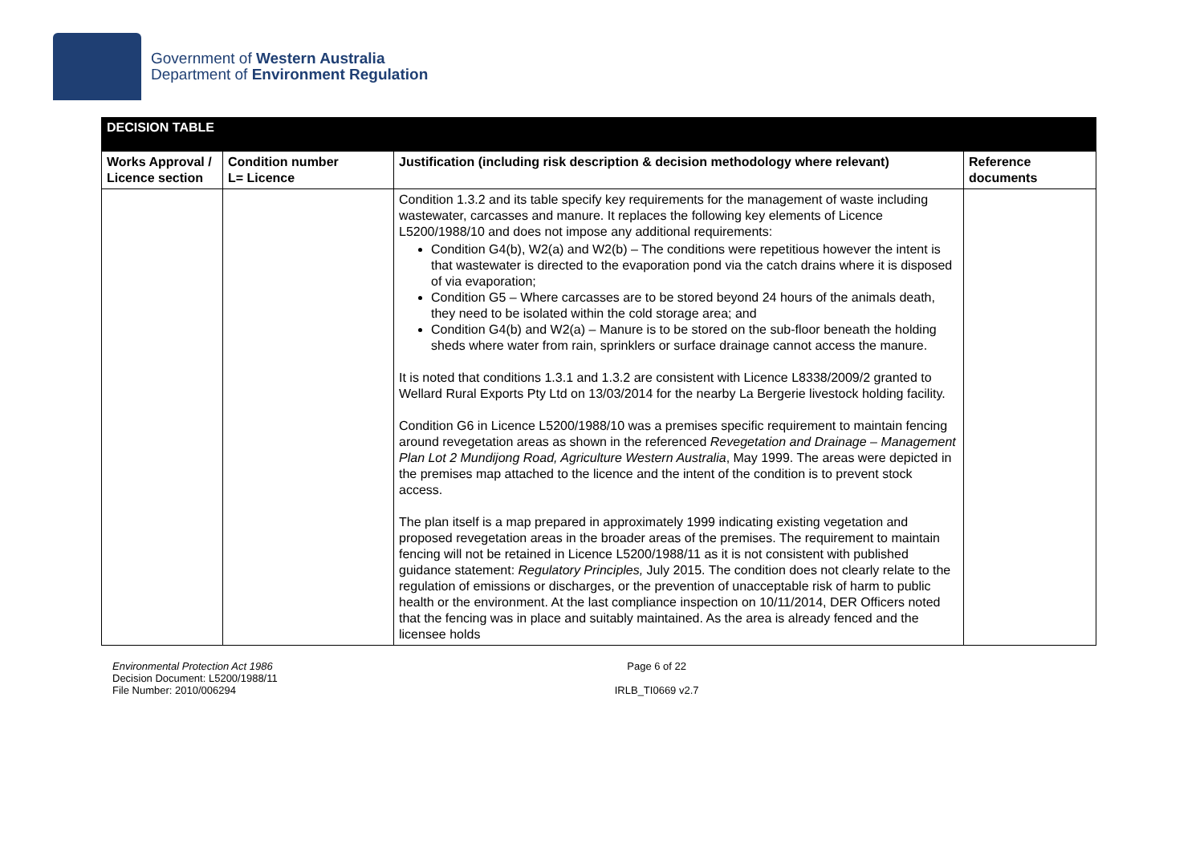Government of Western Australia
Department of Environment Regulation
| DECISION TABLE | | | |
| --- | --- | --- | --- |
| Works Approval / Licence section | Condition number L= Licence | Justification (including risk description & decision methodology where relevant) | Reference documents |
| | | Condition 1.3.2 and its table specify key requirements for the management of waste including wastewater, carcasses and manure. It replaces the following key elements of Licence L5200/1988/10 and does not impose any additional requirements: Condition G4(b), W2(a) and W2(b) – The conditions were repetitious however the intent is that wastewater is directed to the evaporation pond via the catch drains where it is disposed of via evaporation; Condition G5 – Where carcasses are to be stored beyond 24 hours of the animals death, they need to be isolated within the cold storage area; and Condition G4(b) and W2(a) – Manure is to be stored on the sub-floor beneath the holding sheds where water from rain, sprinklers or surface drainage cannot access the manure. It is noted that conditions 1.3.1 and 1.3.2 are consistent with Licence L8338/2009/2 granted to Wellard Rural Exports Pty Ltd on 13/03/2014 for the nearby La Bergerie livestock holding facility. Condition G6 in Licence L5200/1988/10 was a premises specific requirement to maintain fencing around revegetation areas as shown in the referenced Revegetation and Drainage – Management Plan Lot 2 Mundijong Road, Agriculture Western Australia , May 1999. The areas were depicted in the premises map attached to the licence and the intent of the condition is to prevent stock access. The plan itself is a map prepared in approximately 1999 indicating existing vegetation and proposed revegetation areas in the broader areas of the premises. The requirement to maintain fencing will not be retained in Licence L5200/1988/11 as it is not consistent with published guidance statement: Regulatory Principles, July 2015. The condition does not clearly relate to the regulation of emissions or discharges, or the prevention of unacceptable risk of harm to public health or the environment. At the last compliance inspection on 10/11/2014, DER Officers noted that the fencing was in place and suitably maintained. As the area is already fenced and the licensee holds | |
Environmental Protection Act 1986
Decision Document: L5200/1988/11
File Number: 2010/006294
Page 6 of 22
IRLB_TI0669 v2.7